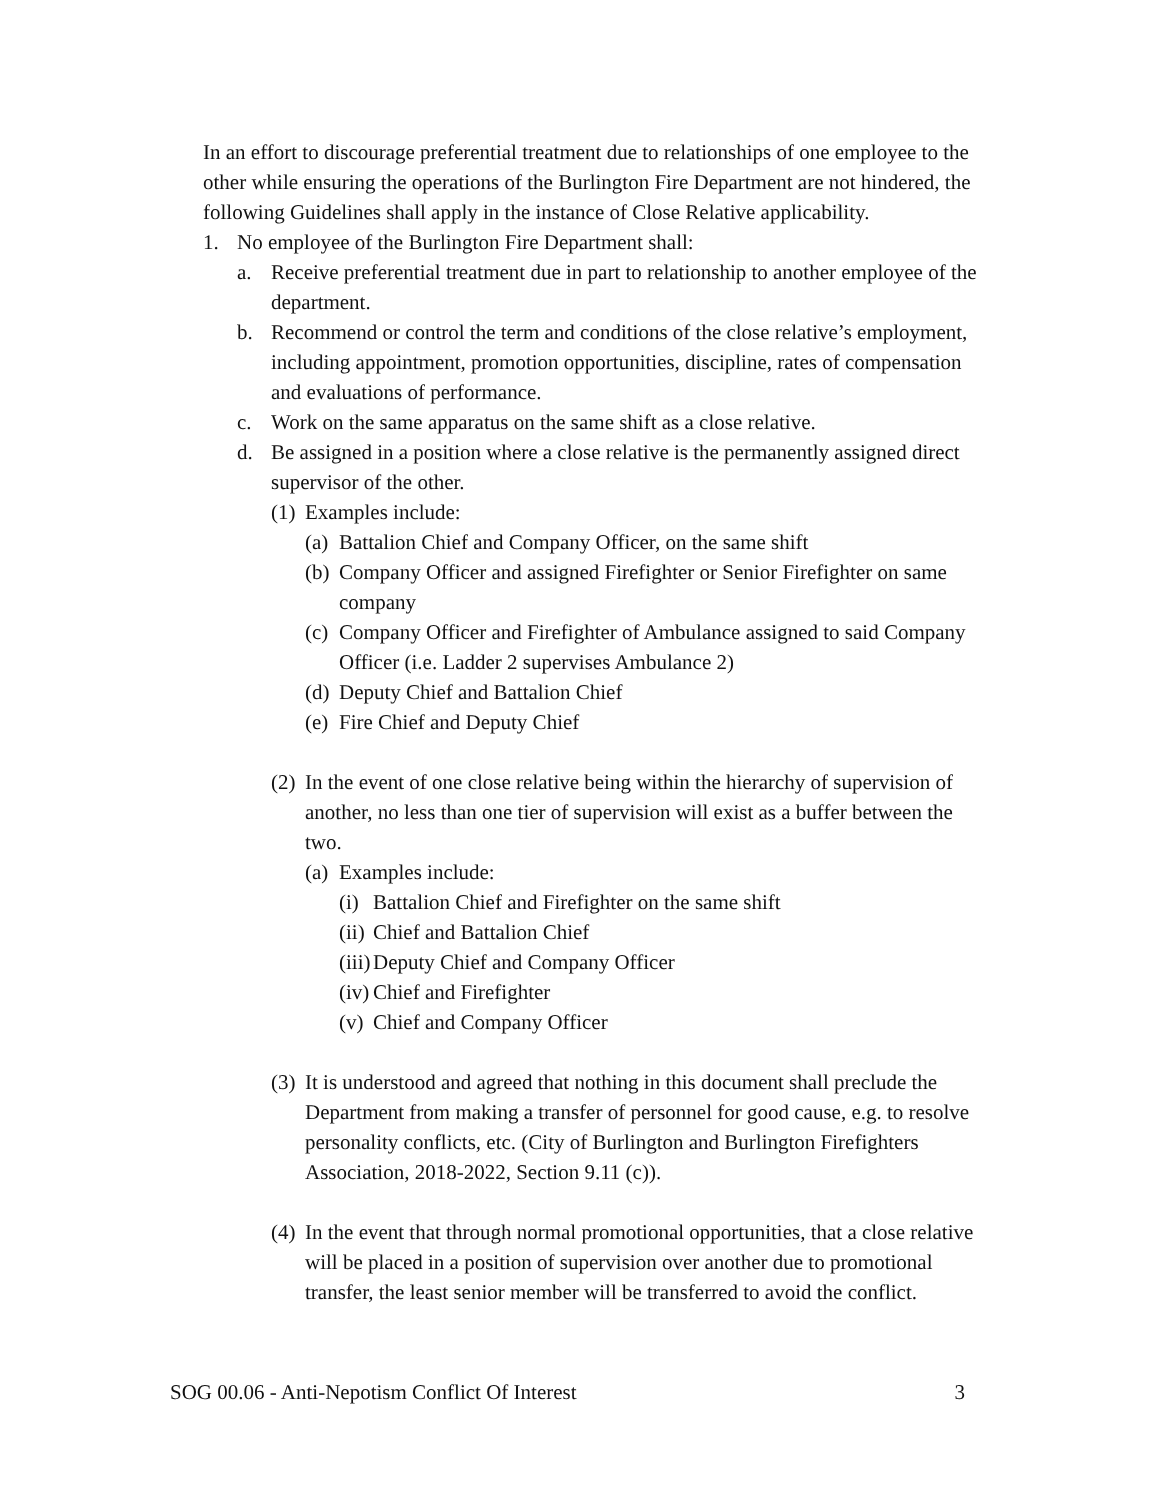In an effort to discourage preferential treatment due to relationships of one employee to the other while ensuring the operations of the Burlington Fire Department are not hindered, the following Guidelines shall apply in the instance of Close Relative applicability.
1. No employee of the Burlington Fire Department shall:
a. Receive preferential treatment due in part to relationship to another employee of the department.
b. Recommend or control the term and conditions of the close relative’s employment, including appointment, promotion opportunities, discipline, rates of compensation and evaluations of performance.
c. Work on the same apparatus on the same shift as a close relative.
d. Be assigned in a position where a close relative is the permanently assigned direct supervisor of the other.
(1) Examples include:
(a) Battalion Chief and Company Officer, on the same shift
(b) Company Officer and assigned Firefighter or Senior Firefighter on same company
(c) Company Officer and Firefighter of Ambulance assigned to said Company Officer (i.e. Ladder 2 supervises Ambulance 2)
(d) Deputy Chief and Battalion Chief
(e) Fire Chief and Deputy Chief
(2) In the event of one close relative being within the hierarchy of supervision of another, no less than one tier of supervision will exist as a buffer between the two.
(a) Examples include:
(i) Battalion Chief and Firefighter on the same shift
(ii) Chief and Battalion Chief
(iii) Deputy Chief and Company Officer
(iv) Chief and Firefighter
(v) Chief and Company Officer
(3) It is understood and agreed that nothing in this document shall preclude the Department from making a transfer of personnel for good cause, e.g. to resolve personality conflicts, etc. (City of Burlington and Burlington Firefighters Association, 2018-2022, Section 9.11 (c)).
(4) In the event that through normal promotional opportunities, that a close relative will be placed in a position of supervision over another due to promotional transfer, the least senior member will be transferred to avoid the conflict.
SOG 00.06 - Anti-Nepotism Conflict Of Interest 3